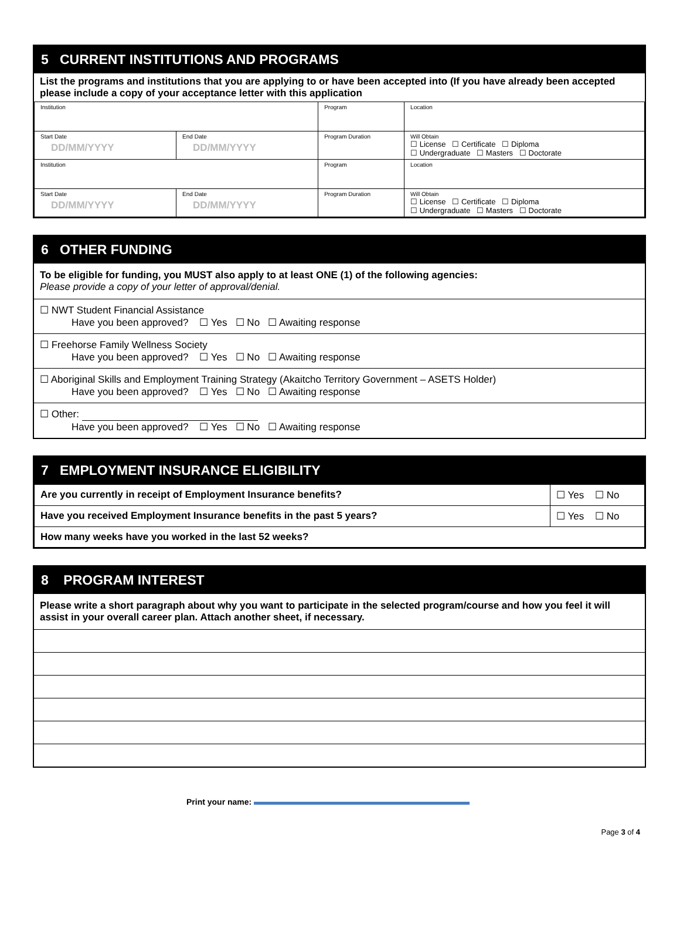5 CURRENT INSTITUTIONS AND PROGRAMS
List the programs and institutions that you are applying to or have been accepted into (If you have already been accepted please include a copy of your acceptance letter with this application
| Institution | | Program | Location |
| Start Date DD/MM/YYYY | End Date DD/MM/YYYY | Program Duration | Will Obtain ☐ License ☐ Certificate ☐ Diploma ☐ Undergraduate ☐ Masters ☐ Doctorate |
| Institution | | Program | Location |
| Start Date DD/MM/YYYY | End Date DD/MM/YYYY | Program Duration | Will Obtain ☐ License ☐ Certificate ☐ Diploma ☐ Undergraduate ☐ Masters ☐ Doctorate |
6 OTHER FUNDING
To be eligible for funding, you MUST also apply to at least ONE (1) of the following agencies:
Please provide a copy of your letter of approval/denial.
☐ NWT Student Financial Assistance
Have you been approved? ☐ Yes ☐ No ☐ Awaiting response
☐ Freehorse Family Wellness Society
Have you been approved? ☐ Yes ☐ No ☐ Awaiting response
☐ Aboriginal Skills and Employment Training Strategy (Akaitcho Territory Government – ASETS Holder)
Have you been approved? ☐ Yes ☐ No ☐ Awaiting response
☐ Other:
Have you been approved? ☐ Yes ☐ No ☐ Awaiting response
7 EMPLOYMENT INSURANCE ELIGIBILITY
| Are you currently in receipt of Employment Insurance benefits? | ☐ Yes ☐ No |
| Have you received Employment Insurance benefits in the past 5 years? | ☐ Yes ☐ No |
| How many weeks have you worked in the last 52 weeks? | |
8 PROGRAM INTEREST
Please write a short paragraph about why you want to participate in the selected program/course and how you feel it will assist in your overall career plan. Attach another sheet, if necessary.
Print your name:
Page 3 of 4